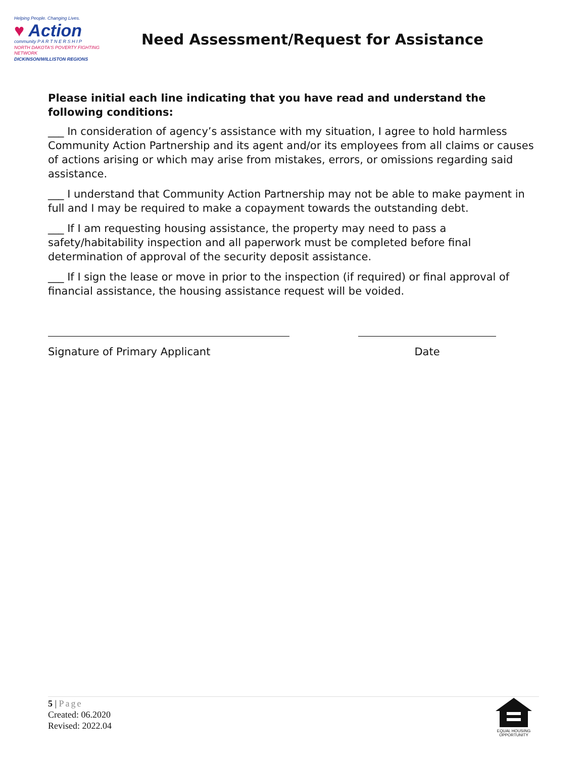Helping People. Changing Lives.
♥ Action
community P A R T N E R S H I P
NORTH DAKOTA'S POVERTY FIGHTING NETWORK
DICKINSON/WILLISTON REGIONS
Need Assessment/Request for Assistance
Please initial each line indicating that you have read and understand the following conditions:
___ In consideration of agency’s assistance with my situation, I agree to hold harmless Community Action Partnership and its agent and/or its employees from all claims or causes of actions arising or which may arise from mistakes, errors, or omissions regarding said assistance.
___ I understand that Community Action Partnership may not be able to make payment in full and I may be required to make a copayment towards the outstanding debt.
___ If I am requesting housing assistance, the property may need to pass a safety/habitability inspection and all paperwork must be completed before final determination of approval of the security deposit assistance.
___ If I sign the lease or move in prior to the inspection (if required) or final approval of financial assistance, the housing assistance request will be voided.
Signature of Primary Applicant Date
5 | Page
Created: 06.2020
Revised: 2022.04
EQUAL HOUSING OPPORTUNITY